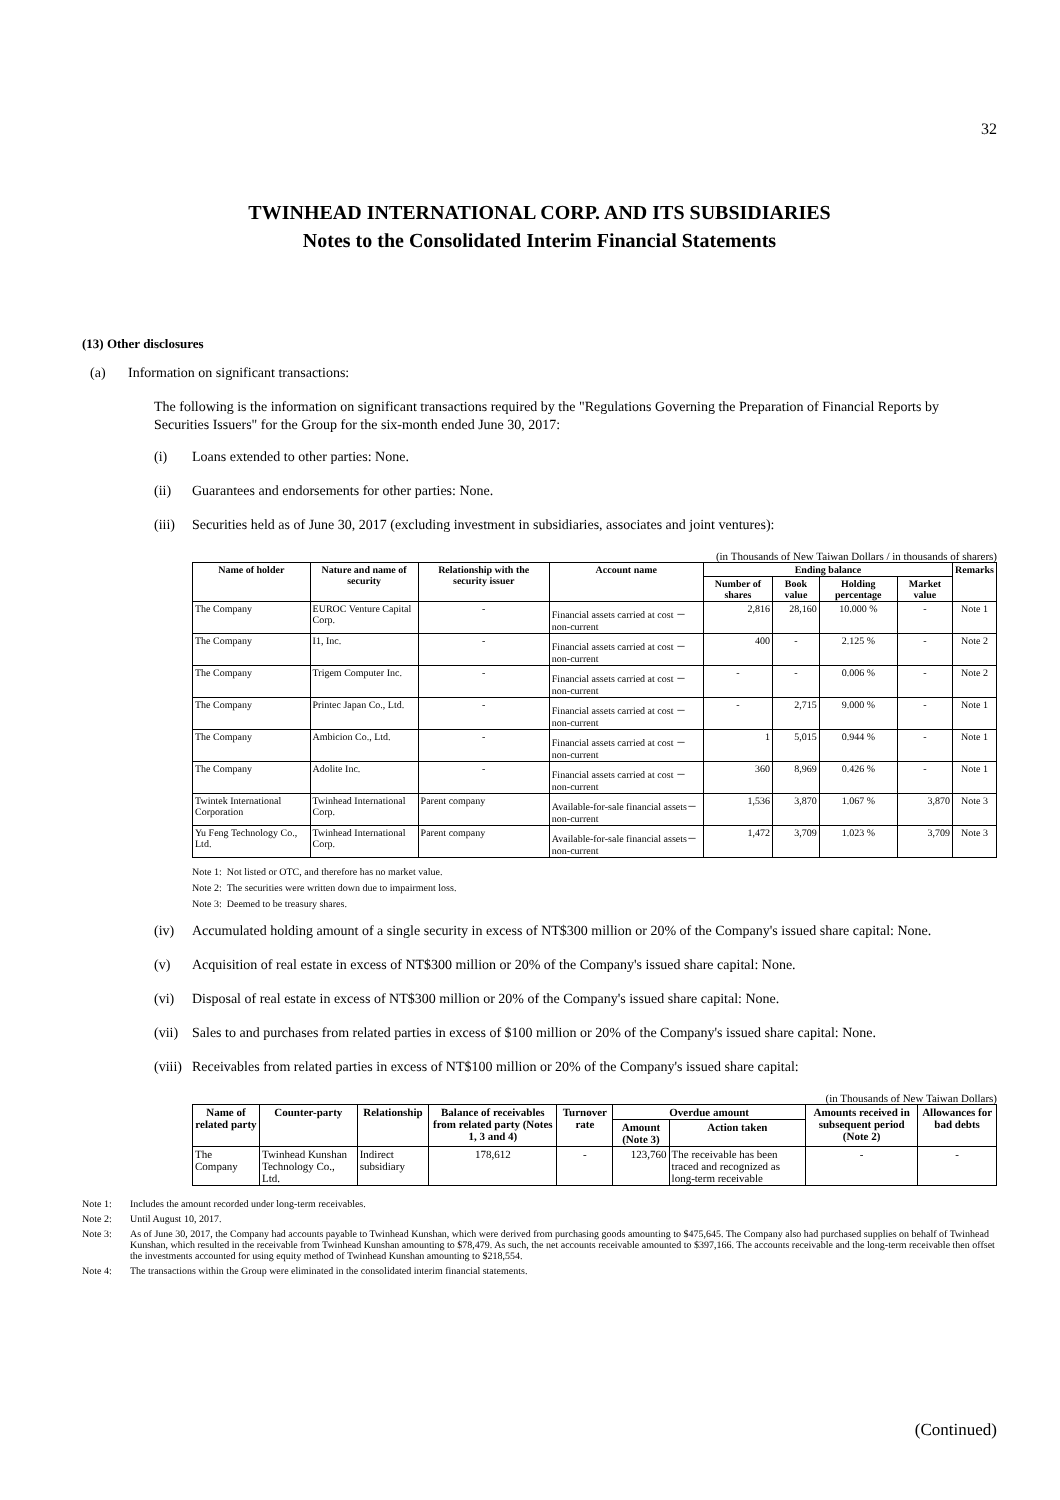32
TWINHEAD INTERNATIONAL CORP. AND ITS SUBSIDIARIES
Notes to the Consolidated Interim Financial Statements
(13) Other disclosures
(a) Information on significant transactions:
The following is the information on significant transactions required by the "Regulations Governing the Preparation of Financial Reports by Securities Issuers" for the Group for the six-month ended June 30, 2017:
(i) Loans extended to other parties: None.
(ii) Guarantees and endorsements for other parties: None.
(iii) Securities held as of June 30, 2017 (excluding investment in subsidiaries, associates and joint ventures):
(in Thousands of New Taiwan Dollars / in thousands of sharers)
| Name of holder | Nature and name of security | Relationship with the security issuer | Account name | Ending balance | | | | Remarks |
| --- | --- | --- | --- | --- | --- | --- | --- | --- |
| | | | | Number of shares | Book value | Holding percentage | Market value | |
| The Company | EUROC Venture Capital Corp. | - | Financial assets carried at cost －non-current | 2,816 | 28,160 | 10.000 % | - | Note 1 |
| The Company | I1, Inc. | - | Financial assets carried at cost －non-current | 400 | - | 2.125 % | - | Note 2 |
| The Company | Trigem Computer Inc. | - | Financial assets carried at cost －non-current | - | - | 0.006 % | - | Note 2 |
| The Company | Printec Japan Co., Ltd. | - | Financial assets carried at cost －non-current | - | 2,715 | 9.000 % | - | Note 1 |
| The Company | Ambicion Co., Ltd. | - | Financial assets carried at cost －non-current | 1 | 5,015 | 0.944 % | - | Note 1 |
| The Company | Adolite Inc. | - | Financial assets carried at cost －non-current | 360 | 8,969 | 0.426 % | - | Note 1 |
| Twintek International Corporation | Twinhead International Corp. | Parent company | Available-for-sale financial assets－non-current | 1,536 | 3,870 | 1.067 % | 3,870 | Note 3 |
| Yu Feng Technology Co., Ltd. | Twinhead International Corp. | Parent company | Available-for-sale financial assets－non-current | 1,472 | 3,709 | 1.023 % | 3,709 | Note 3 |
Note 1: Not listed or OTC, and therefore has no market value.
Note 2: The securities were written down due to impairment loss.
Note 3: Deemed to be treasury shares.
(iv) Accumulated holding amount of a single security in excess of NT$300 million or 20% of the Company's issued share capital: None.
(v) Acquisition of real estate in excess of NT$300 million or 20% of the Company's issued share capital: None.
(vi) Disposal of real estate in excess of NT$300 million or 20% of the Company's issued share capital: None.
(vii) Sales to and purchases from related parties in excess of $100 million or 20% of the Company's issued share capital: None.
(viii) Receivables from related parties in excess of NT$100 million or 20% of the Company's issued share capital:
(in Thousands of New Taiwan Dollars)
| Name of related party | Counter-party | Relationship | Balance of receivables from related party (Notes 1, 3 and 4) | Turnover rate | Overdue amount | | Amounts received in subsequent period (Note 2) | Allowances for bad debts |
| --- | --- | --- | --- | --- | --- | --- | --- | --- |
| | | | | | Amount (Note 3) | Action taken | | |
| The Company | Twinhead Kunshan Technology Co., Ltd. | Indirect subsidiary | 178,612 | - | 123,760 | The receivable has been traced and recognized as long-term receivable | - | - |
Note 1: Includes the amount recorded under long-term receivables.
Note 2: Until August 10, 2017.
Note 3: As of June 30, 2017, the Company had accounts payable to Twinhead Kunshan, which were derived from purchasing goods amounting to $475,645. The Company also had purchased supplies on behalf of Twinhead Kunshan, which resulted in the receivable from Twinhead Kunshan amounting to $78,479. As such, the net accounts receivable amounted to $397,166. The accounts receivable and the long-term receivable then offset the investments accounted for using equity method of Twinhead Kunshan amounting to $218,554.
Note 4: The transactions within the Group were eliminated in the consolidated interim financial statements.
(Continued)